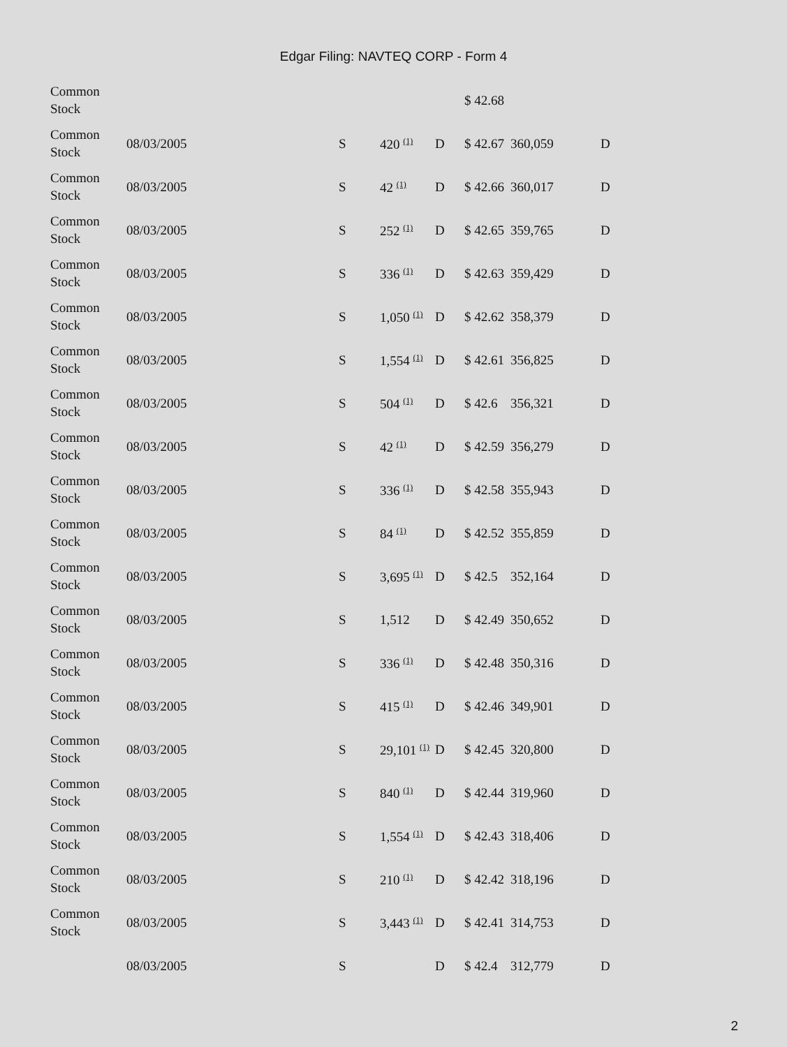Edgar Filing: NAVTEQ CORP - Form 4
| Common Stock | | | | | $ 42.68 | | |
| Common Stock | 08/03/2005 | S | 420 <sup>(1)</sup> | D | $ 42.67 | 360,059 | D |
| Common Stock | 08/03/2005 | S | 42 <sup>(1)</sup> | D | $ 42.66 | 360,017 | D |
| Common Stock | 08/03/2005 | S | 252 <sup>(1)</sup> | D | $ 42.65 | 359,765 | D |
| Common Stock | 08/03/2005 | S | 336 <sup>(1)</sup> | D | $ 42.63 | 359,429 | D |
| Common Stock | 08/03/2005 | S | 1,050 <sup>(1)</sup> | D | $ 42.62 | 358,379 | D |
| Common Stock | 08/03/2005 | S | 1,554 <sup>(1)</sup> | D | $ 42.61 | 356,825 | D |
| Common Stock | 08/03/2005 | S | 504 <sup>(1)</sup> | D | $ 42.6 | 356,321 | D |
| Common Stock | 08/03/2005 | S | 42 <sup>(1)</sup> | D | $ 42.59 | 356,279 | D |
| Common Stock | 08/03/2005 | S | 336 <sup>(1)</sup> | D | $ 42.58 | 355,943 | D |
| Common Stock | 08/03/2005 | S | 84 <sup>(1)</sup> | D | $ 42.52 | 355,859 | D |
| Common Stock | 08/03/2005 | S | 3,695 <sup>(1)</sup> | D | $ 42.5 | 352,164 | D |
| Common Stock | 08/03/2005 | S | 1,512 | D | $ 42.49 | 350,652 | D |
| Common Stock | 08/03/2005 | S | 336 <sup>(1)</sup> | D | $ 42.48 | 350,316 | D |
| Common Stock | 08/03/2005 | S | 415 <sup>(1)</sup> | D | $ 42.46 | 349,901 | D |
| Common Stock | 08/03/2005 | S | 29,101 <sup>(1)</sup> | D | $ 42.45 | 320,800 | D |
| Common Stock | 08/03/2005 | S | 840 <sup>(1)</sup> | D | $ 42.44 | 319,960 | D |
| Common Stock | 08/03/2005 | S | 1,554 <sup>(1)</sup> | D | $ 42.43 | 318,406 | D |
| Common Stock | 08/03/2005 | S | 210 <sup>(1)</sup> | D | $ 42.42 | 318,196 | D |
| Common Stock | 08/03/2005 | S | 3,443 <sup>(1)</sup> | D | $ 42.41 | 314,753 | D |
| | 08/03/2005 | S | | D | $ 42.4 | 312,779 | D |
2